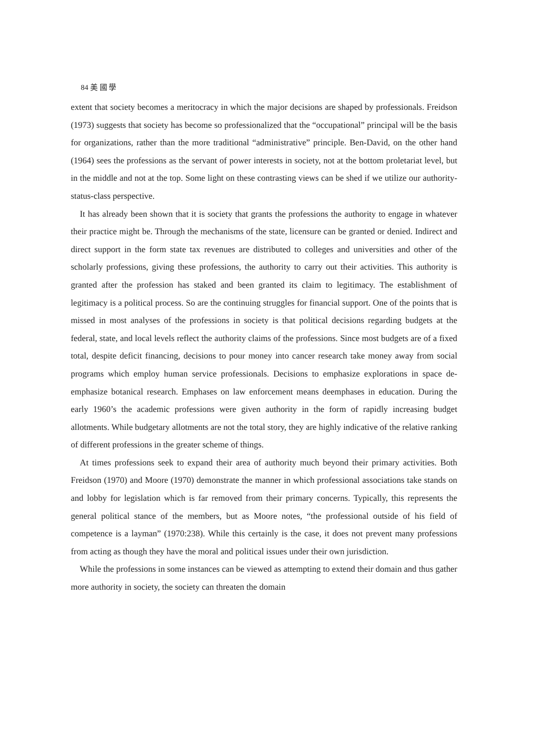84 美 國 學
extent that society becomes a meritocracy in which the major decisions are shaped by professionals. Freidson (1973) suggests that society has become so professionalized that the “occupational” principal will be the basis for organizations, rather than the more traditional “administrative” principle. Ben-David, on the other hand (1964) sees the professions as the servant of power interests in society, not at the bottom proletariat level, but in the middle and not at the top. Some light on these contrasting views can be shed if we utilize our authority-status-class perspective.
It has already been shown that it is society that grants the professions the authority to engage in whatever their practice might be. Through the mechanisms of the state, licensure can be granted or denied. Indirect and direct support in the form state tax revenues are distributed to colleges and universities and other of the scholarly professions, giving these professions, the authority to carry out their activities. This authority is granted after the profession has staked and been granted its claim to legitimacy. The establishment of legitimacy is a political process. So are the continuing struggles for financial support. One of the points that is missed in most analyses of the professions in society is that political decisions regarding budgets at the federal, state, and local levels reflect the authority claims of the professions. Since most budgets are of a fixed total, despite deficit financing, decisions to pour money into cancer research take money away from social programs which employ human service professionals. Decisions to emphasize explorations in space de-emphasize botanical research. Emphases on law enforcement means deemphases in education. During the early 1960’s the academic professions were given authority in the form of rapidly increasing budget allotments. While budgetary allotments are not the total story, they are highly indicative of the relative ranking of different professions in the greater scheme of things.
At times professions seek to expand their area of authority much beyond their primary activities. Both Freidson (1970) and Moore (1970) demonstrate the manner in which professional associations take stands on and lobby for legislation which is far removed from their primary concerns. Typically, this represents the general political stance of the members, but as Moore notes, “the professional outside of his field of competence is a layman” (1970:238). While this certainly is the case, it does not prevent many professions from acting as though they have the moral and political issues under their own jurisdiction.
While the professions in some instances can be viewed as attempting to extend their domain and thus gather more authority in society, the society can threaten the domain